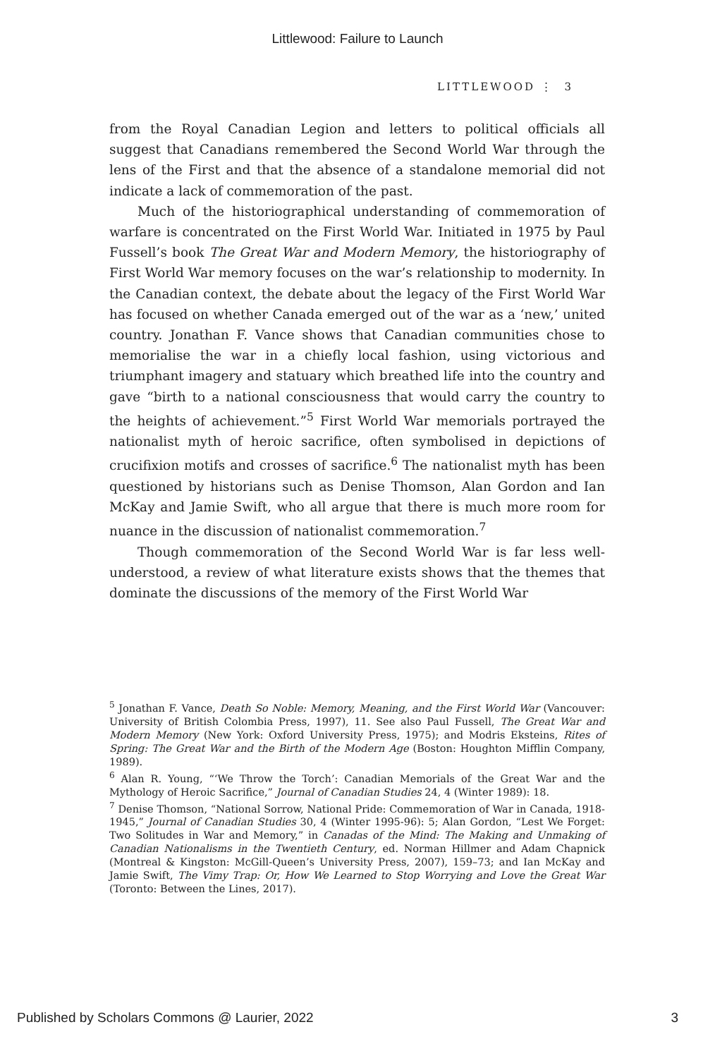Littlewood: Failure to Launch
LITTLEWOOD ⋮ 3
from the Royal Canadian Legion and letters to political officials all suggest that Canadians remembered the Second World War through the lens of the First and that the absence of a standalone memorial did not indicate a lack of commemoration of the past.
Much of the historiographical understanding of commemoration of warfare is concentrated on the First World War. Initiated in 1975 by Paul Fussell’s book The Great War and Modern Memory, the historiography of First World War memory focuses on the war’s relationship to modernity. In the Canadian context, the debate about the legacy of the First World War has focused on whether Canada emerged out of the war as a ‘new,’ united country. Jonathan F. Vance shows that Canadian communities chose to memorialise the war in a chiefly local fashion, using victorious and triumphant imagery and statuary which breathed life into the country and gave “birth to a national consciousness that would carry the country to the heights of achievement.”<sup>5</sup> First World War memorials portrayed the nationalist myth of heroic sacrifice, often symbolised in depictions of crucifixion motifs and crosses of sacrifice.<sup>6</sup> The nationalist myth has been questioned by historians such as Denise Thomson, Alan Gordon and Ian McKay and Jamie Swift, who all argue that there is much more room for nuance in the discussion of nationalist commemoration.<sup>7</sup>
Though commemoration of the Second World War is far less well-understood, a review of what literature exists shows that the themes that dominate the discussions of the memory of the First World War
<sup>5</sup> Jonathan F. Vance, Death So Noble: Memory, Meaning, and the First World War (Vancouver: University of British Colombia Press, 1997), 11. See also Paul Fussell, The Great War and Modern Memory (New York: Oxford University Press, 1975); and Modris Eksteins, Rites of Spring: The Great War and the Birth of the Modern Age (Boston: Houghton Mifflin Company, 1989).
<sup>6</sup> Alan R. Young, “‘We Throw the Torch’: Canadian Memorials of the Great War and the Mythology of Heroic Sacrifice,” Journal of Canadian Studies 24, 4 (Winter 1989): 18.
<sup>7</sup> Denise Thomson, “National Sorrow, National Pride: Commemoration of War in Canada, 1918-1945,” Journal of Canadian Studies 30, 4 (Winter 1995-96): 5; Alan Gordon, “Lest We Forget: Two Solitudes in War and Memory,” in Canadas of the Mind: The Making and Unmaking of Canadian Nationalisms in the Twentieth Century, ed. Norman Hillmer and Adam Chapnick (Montreal & Kingston: McGill-Queen’s University Press, 2007), 159–73; and Ian McKay and Jamie Swift, The Vimy Trap: Or, How We Learned to Stop Worrying and Love the Great War (Toronto: Between the Lines, 2017).
Published by Scholars Commons @ Laurier, 2022 3